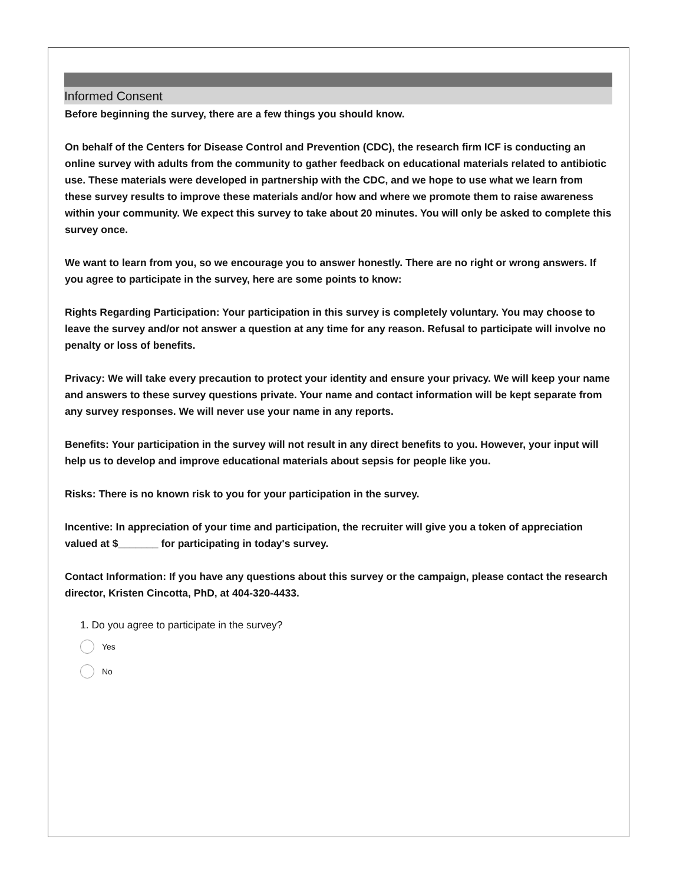Informed Consent
Before beginning the survey, there are a few things you should know.
On behalf of the Centers for Disease Control and Prevention (CDC), the research firm ICF is conducting an online survey with adults from the community to gather feedback on educational materials related to antibiotic use. These materials were developed in partnership with the CDC, and we hope to use what we learn from these survey results to improve these materials and/or how and where we promote them to raise awareness within your community. We expect this survey to take about 20 minutes. You will only be asked to complete this survey once.
We want to learn from you, so we encourage you to answer honestly. There are no right or wrong answers. If you agree to participate in the survey, here are some points to know:
Rights Regarding Participation: Your participation in this survey is completely voluntary. You may choose to leave the survey and/or not answer a question at any time for any reason. Refusal to participate will involve no penalty or loss of benefits.
Privacy: We will take every precaution to protect your identity and ensure your privacy. We will keep your name and answers to these survey questions private. Your name and contact information will be kept separate from any survey responses. We will never use your name in any reports.
Benefits: Your participation in the survey will not result in any direct benefits to you. However, your input will help us to develop and improve educational materials about sepsis for people like you.
Risks: There is no known risk to you for your participation in the survey.
Incentive: In appreciation of your time and participation, the recruiter will give you a token of appreciation valued at $_______ for participating in today's survey.
Contact Information: If you have any questions about this survey or the campaign, please contact the research director, Kristen Cincotta, PhD, at 404-320-4433.
1. Do you agree to participate in the survey?
Yes
No